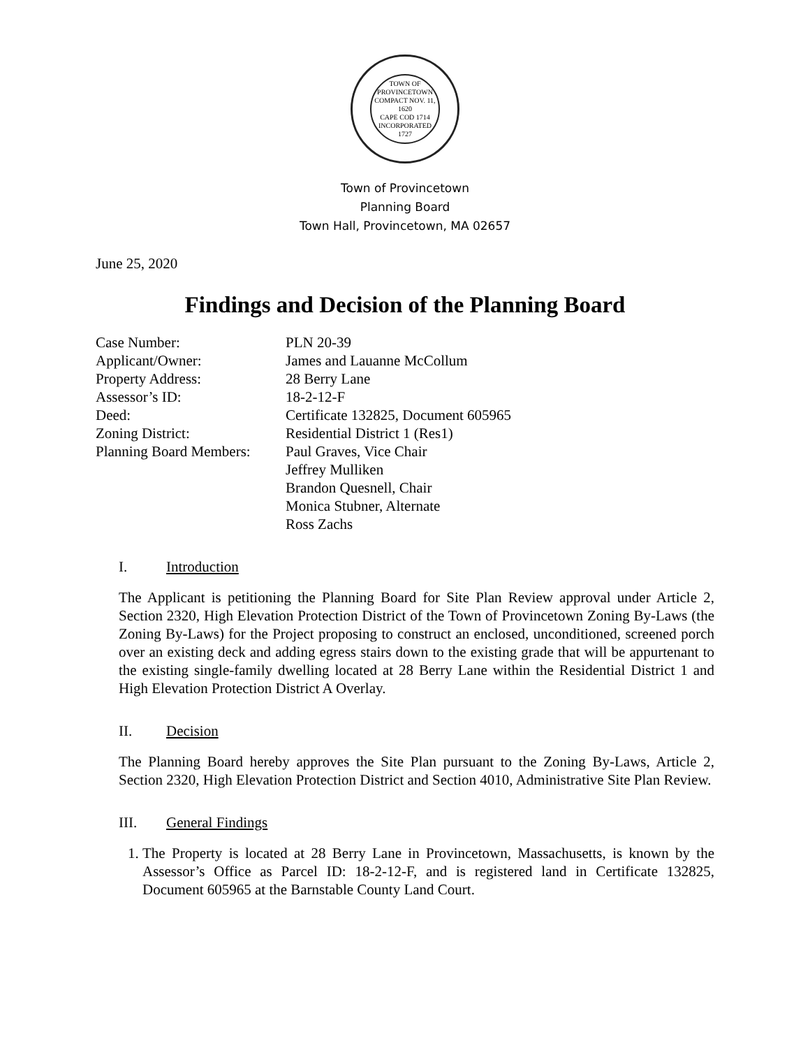TOWN OF PROVINCETOWN
COMPACT NOV. 11, 1620
CAPE COD 1714
INCORPORATED 1727
Town of Provincetown
Planning Board
Town Hall, Provincetown, MA 02657
June 25, 2020
Findings and Decision of the Planning Board
| Case Number: | PLN 20-39 |
| Applicant/Owner: | James and Lauanne McCollum |
| Property Address: | 28 Berry Lane |
| Assessor’s ID: | 18-2-12-F |
| Deed: | Certificate 132825, Document 605965 |
| Zoning District: | Residential District 1 (Res1) |
| Planning Board Members: | Paul Graves, Vice Chair Jeffrey Mulliken Brandon Quesnell, Chair Monica Stubner, Alternate Ross Zachs |
I. Introduction
The Applicant is petitioning the Planning Board for Site Plan Review approval under Article 2, Section 2320, High Elevation Protection District of the Town of Provincetown Zoning By-Laws (the Zoning By-Laws) for the Project proposing to construct an enclosed, unconditioned, screened porch over an existing deck and adding egress stairs down to the existing grade that will be appurtenant to the existing single-family dwelling located at 28 Berry Lane within the Residential District 1 and High Elevation Protection District A Overlay.
II. Decision
The Planning Board hereby approves the Site Plan pursuant to the Zoning By-Laws, Article 2, Section 2320, High Elevation Protection District and Section 4010, Administrative Site Plan Review.
III. General Findings
1. The Property is located at 28 Berry Lane in Provincetown, Massachusetts, is known by the Assessor’s Office as Parcel ID: 18-2-12-F, and is registered land in Certificate 132825, Document 605965 at the Barnstable County Land Court.